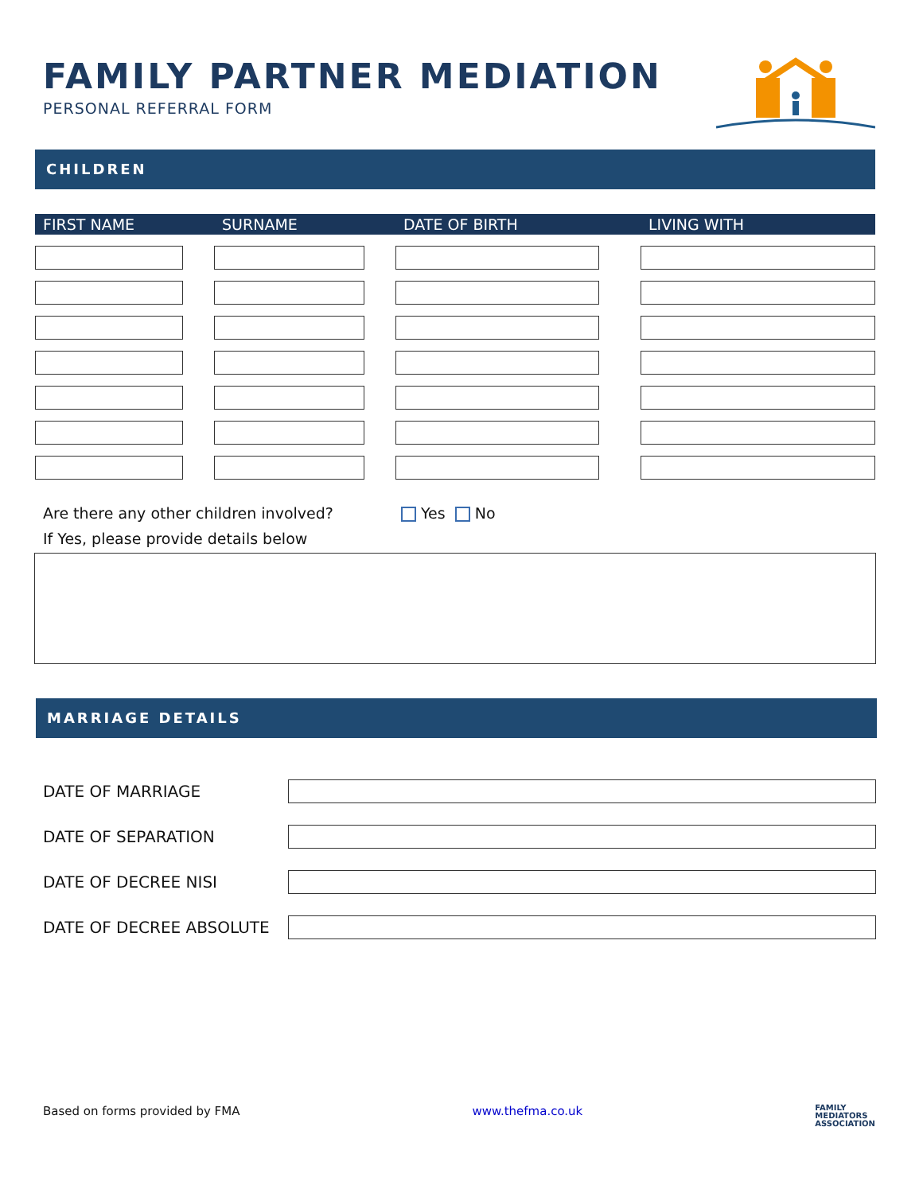FAMILY PARTNER MEDIATION
PERSONAL REFERRAL FORM
CHILDREN
| FIRST NAME | SURNAME | DATE OF BIRTH | LIVING WITH |
| --- | --- | --- | --- |
Are there any other children involved? Yes No
If Yes, please provide details below
MARRIAGE DETAILS
| DATE OF MARRIAGE | |
| DATE OF SEPARATION | |
| DATE OF DECREE NISI | |
| DATE OF DECREE ABSOLUTE | |
Based on forms provided by FMA www.thefma.co.uk FAMILY
MEDIATORS
ASSOCIATION